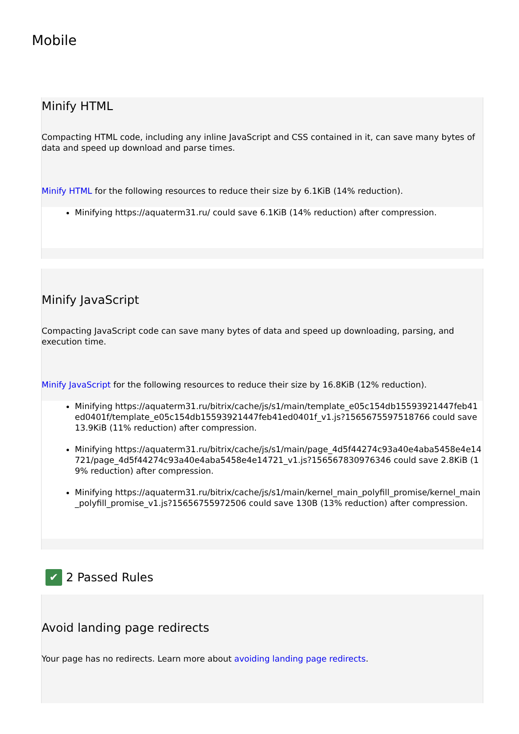Mobile
Minify HTML
Compacting HTML code, including any inline JavaScript and CSS contained in it, can save many bytes of data and speed up download and parse times.
Minify HTML for the following resources to reduce their size by 6.1KiB (14% reduction).
Minifying https://aquaterm31.ru/ could save 6.1KiB (14% reduction) after compression.
Minify JavaScript
Compacting JavaScript code can save many bytes of data and speed up downloading, parsing, and execution time.
Minify JavaScript for the following resources to reduce their size by 16.8KiB (12% reduction).
Minifying https://aquaterm31.ru/bitrix/cache/js/s1/main/template_e05c154db15593921447feb41ed0401f/template_e05c154db15593921447feb41ed0401f_v1.js?1565675597518766 could save 13.9KiB (11% reduction) after compression.
Minifying https://aquaterm31.ru/bitrix/cache/js/s1/main/page_4d5f44274c93a40e4aba5458e4e14721/page_4d5f44274c93a40e4aba5458e4e14721_v1.js?156567830976346 could save 2.8KiB (19% reduction) after compression.
Minifying https://aquaterm31.ru/bitrix/cache/js/s1/main/kernel_main_polyfill_promise/kernel_main_polyfill_promise_v1.js?15656755972506 could save 130B (13% reduction) after compression.
✔ 2 Passed Rules
Avoid landing page redirects
Your page has no redirects. Learn more about avoiding landing page redirects.